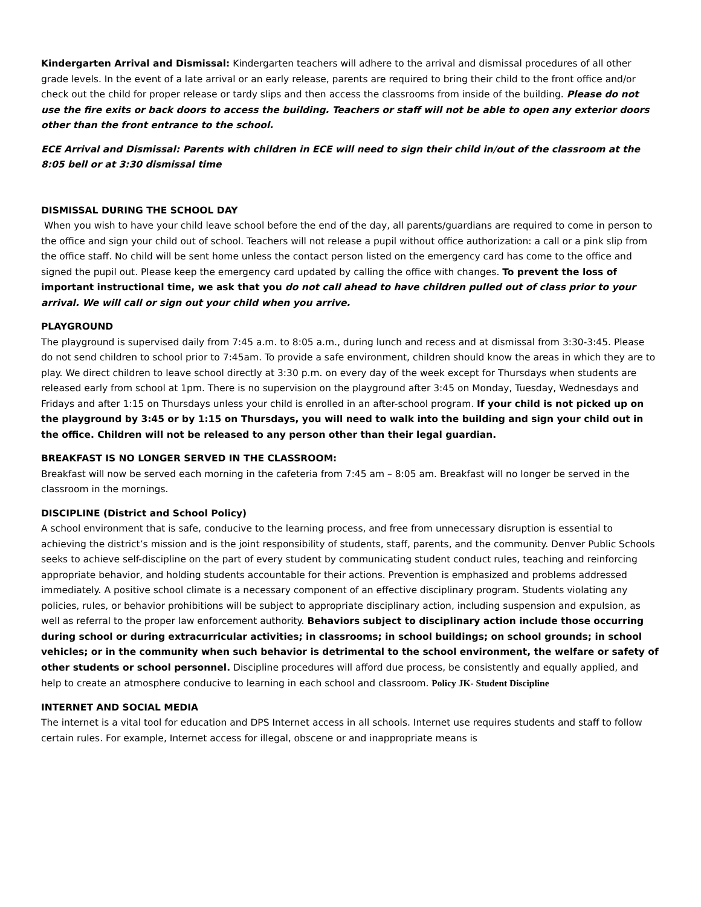Kindergarten Arrival and Dismissal: Kindergarten teachers will adhere to the arrival and dismissal procedures of all other grade levels. In the event of a late arrival or an early release, parents are required to bring their child to the front office and/or check out the child for proper release or tardy slips and then access the classrooms from inside of the building. Please do not use the fire exits or back doors to access the building. Teachers or staff will not be able to open any exterior doors other than the front entrance to the school.
ECE Arrival and Dismissal: Parents with children in ECE will need to sign their child in/out of the classroom at the 8:05 bell or at 3:30 dismissal time
DISMISSAL DURING THE SCHOOL DAY
When you wish to have your child leave school before the end of the day, all parents/guardians are required to come in person to the office and sign your child out of school. Teachers will not release a pupil without office authorization: a call or a pink slip from the office staff. No child will be sent home unless the contact person listed on the emergency card has come to the office and signed the pupil out. Please keep the emergency card updated by calling the office with changes. To prevent the loss of important instructional time, we ask that you do not call ahead to have children pulled out of class prior to your arrival. We will call or sign out your child when you arrive.
PLAYGROUND
The playground is supervised daily from 7:45 a.m. to 8:05 a.m., during lunch and recess and at dismissal from 3:30-3:45. Please do not send children to school prior to 7:45am. To provide a safe environment, children should know the areas in which they are to play. We direct children to leave school directly at 3:30 p.m. on every day of the week except for Thursdays when students are released early from school at 1pm. There is no supervision on the playground after 3:45 on Monday, Tuesday, Wednesdays and Fridays and after 1:15 on Thursdays unless your child is enrolled in an after-school program. If your child is not picked up on the playground by 3:45 or by 1:15 on Thursdays, you will need to walk into the building and sign your child out in the office. Children will not be released to any person other than their legal guardian.
BREAKFAST IS NO LONGER SERVED IN THE CLASSROOM:
Breakfast will now be served each morning in the cafeteria from 7:45 am – 8:05 am. Breakfast will no longer be served in the classroom in the mornings.
DISCIPLINE (District and School Policy)
A school environment that is safe, conducive to the learning process, and free from unnecessary disruption is essential to achieving the district’s mission and is the joint responsibility of students, staff, parents, and the community. Denver Public Schools seeks to achieve self-discipline on the part of every student by communicating student conduct rules, teaching and reinforcing appropriate behavior, and holding students accountable for their actions. Prevention is emphasized and problems addressed immediately. A positive school climate is a necessary component of an effective disciplinary program. Students violating any policies, rules, or behavior prohibitions will be subject to appropriate disciplinary action, including suspension and expulsion, as well as referral to the proper law enforcement authority. Behaviors subject to disciplinary action include those occurring during school or during extracurricular activities; in classrooms; in school buildings; on school grounds; in school vehicles; or in the community when such behavior is detrimental to the school environment, the welfare or safety of other students or school personnel. Discipline procedures will afford due process, be consistently and equally applied, and help to create an atmosphere conducive to learning in each school and classroom. Policy JK- Student Discipline
INTERNET AND SOCIAL MEDIA
The internet is a vital tool for education and DPS Internet access in all schools. Internet use requires students and staff to follow certain rules. For example, Internet access for illegal, obscene or and inappropriate means is